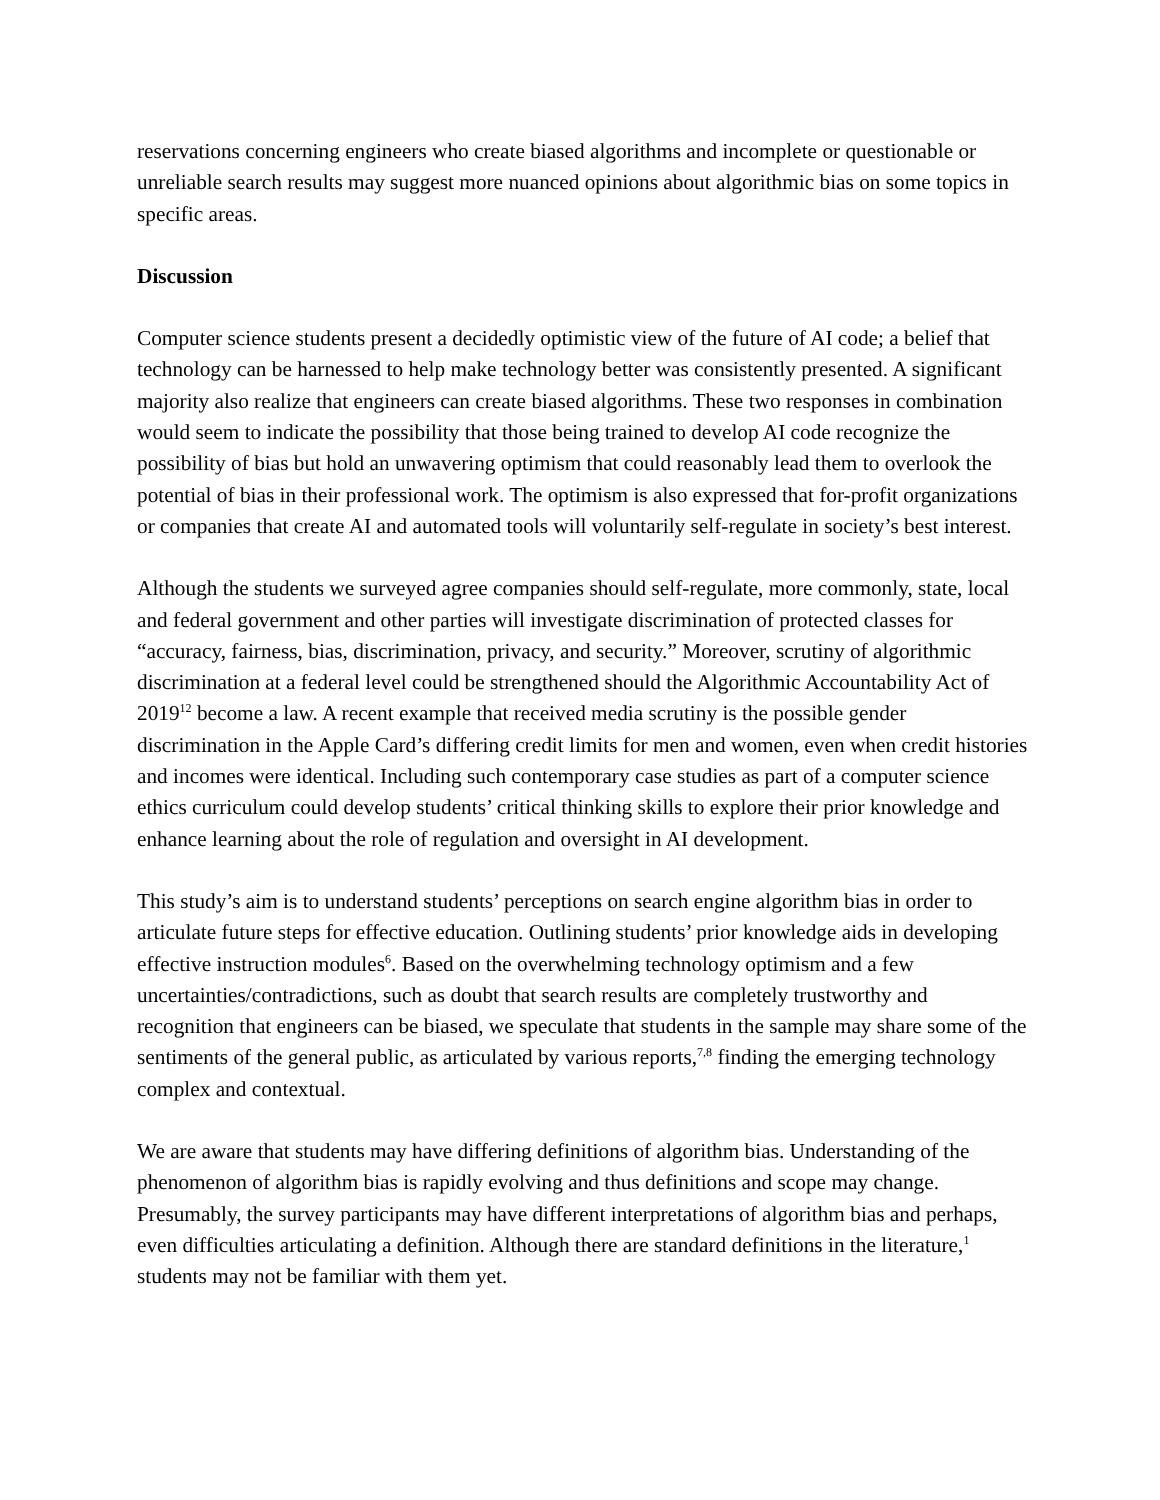reservations concerning engineers who create biased algorithms and incomplete or questionable or unreliable search results may suggest more nuanced opinions about algorithmic bias on some topics in specific areas.
Discussion
Computer science students present a decidedly optimistic view of the future of AI code; a belief that technology can be harnessed to help make technology better was consistently presented. A significant majority also realize that engineers can create biased algorithms. These two responses in combination would seem to indicate the possibility that those being trained to develop AI code recognize the possibility of bias but hold an unwavering optimism that could reasonably lead them to overlook the potential of bias in their professional work. The optimism is also expressed that for-profit organizations or companies that create AI and automated tools will voluntarily self-regulate in society’s best interest.
Although the students we surveyed agree companies should self-regulate, more commonly, state, local and federal government and other parties will investigate discrimination of protected classes for “accuracy, fairness, bias, discrimination, privacy, and security.” Moreover, scrutiny of algorithmic discrimination at a federal level could be strengthened should the Algorithmic Accountability Act of 2019<sup>12</sup> become a law. A recent example that received media scrutiny is the possible gender discrimination in the Apple Card’s differing credit limits for men and women, even when credit histories and incomes were identical. Including such contemporary case studies as part of a computer science ethics curriculum could develop students’ critical thinking skills to explore their prior knowledge and enhance learning about the role of regulation and oversight in AI development.
This study’s aim is to understand students’ perceptions on search engine algorithm bias in order to articulate future steps for effective education. Outlining students’ prior knowledge aids in developing effective instruction modules<sup>6</sup>. Based on the overwhelming technology optimism and a few uncertainties/contradictions, such as doubt that search results are completely trustworthy and recognition that engineers can be biased, we speculate that students in the sample may share some of the sentiments of the general public, as articulated by various reports,<sup>7,8</sup> finding the emerging technology complex and contextual.
We are aware that students may have differing definitions of algorithm bias. Understanding of the phenomenon of algorithm bias is rapidly evolving and thus definitions and scope may change. Presumably, the survey participants may have different interpretations of algorithm bias and perhaps, even difficulties articulating a definition. Although there are standard definitions in the literature,<sup>1</sup> students may not be familiar with them yet.